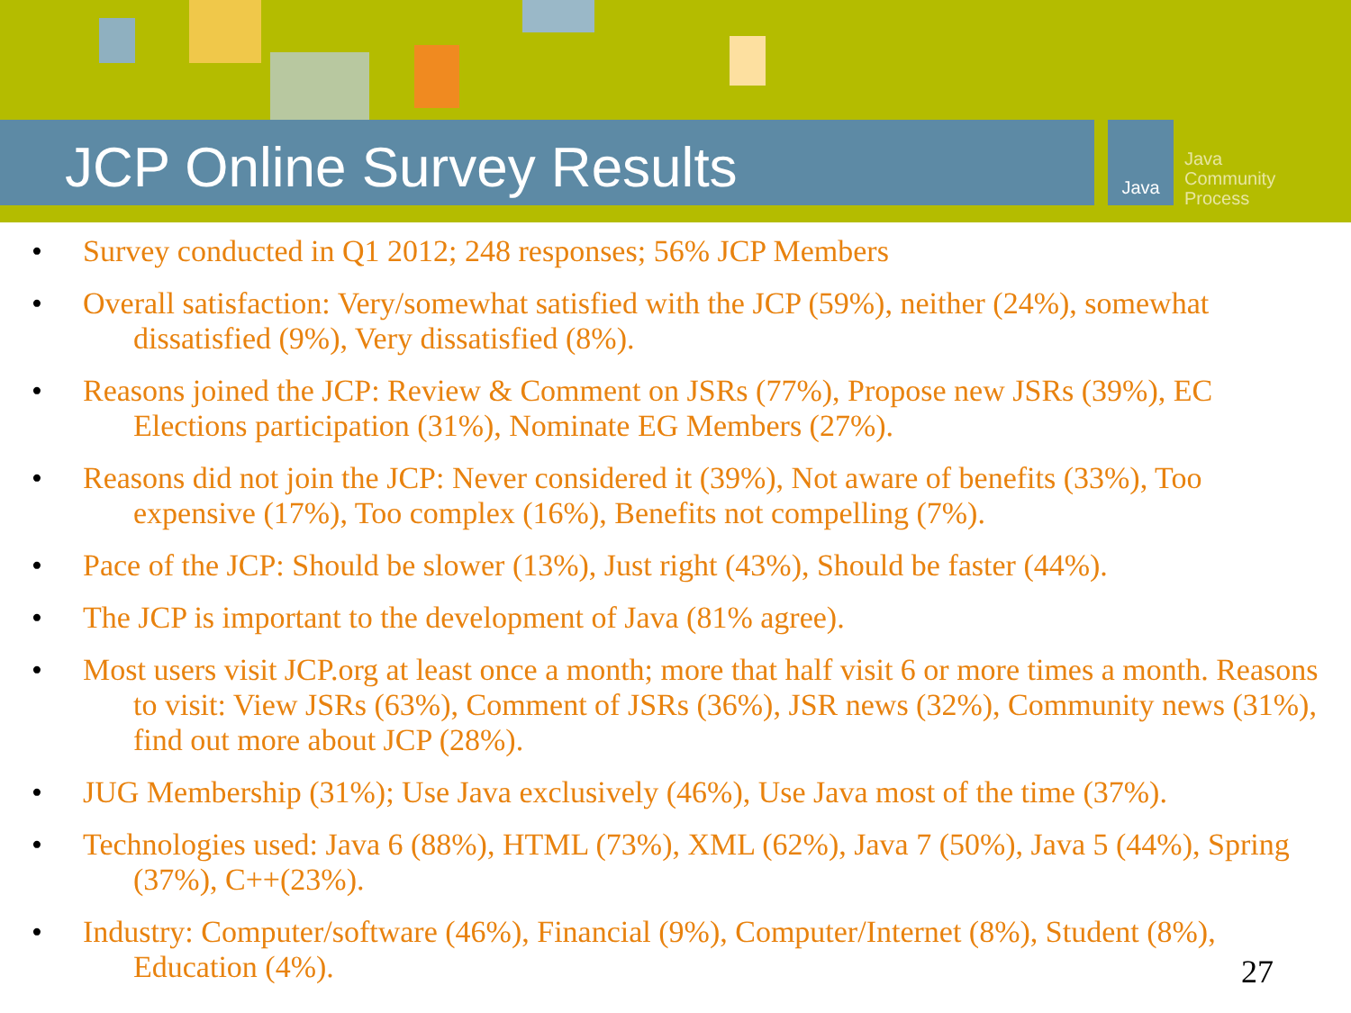JCP Online Survey Results
Java
Java
Community
Process
• Survey conducted in Q1 2012; 248 responses; 56% JCP Members
• Overall satisfaction: Very/somewhat satisfied with the JCP (59%), neither (24%), somewhat dissatisfied (9%), Very dissatisfied (8%).
• Reasons joined the JCP: Review & Comment on JSRs (77%), Propose new JSRs (39%), EC Elections participation (31%), Nominate EG Members (27%).
• Reasons did not join the JCP: Never considered it (39%), Not aware of benefits (33%), Too expensive (17%), Too complex (16%), Benefits not compelling (7%).
• Pace of the JCP: Should be slower (13%), Just right (43%), Should be faster (44%).
• The JCP is important to the development of Java (81% agree).
• Most users visit JCP.org at least once a month; more that half visit 6 or more times a month. Reasons to visit: View JSRs (63%), Comment of JSRs (36%), JSR news (32%), Community news (31%), find out more about JCP (28%).
• JUG Membership (31%); Use Java exclusively (46%), Use Java most of the time (37%).
• Technologies used: Java 6 (88%), HTML (73%), XML (62%), Java 7 (50%), Java 5 (44%), Spring (37%), C++(23%).
• Industry: Computer/software (46%), Financial (9%), Computer/Internet (8%), Student (8%), Education (4%).
27